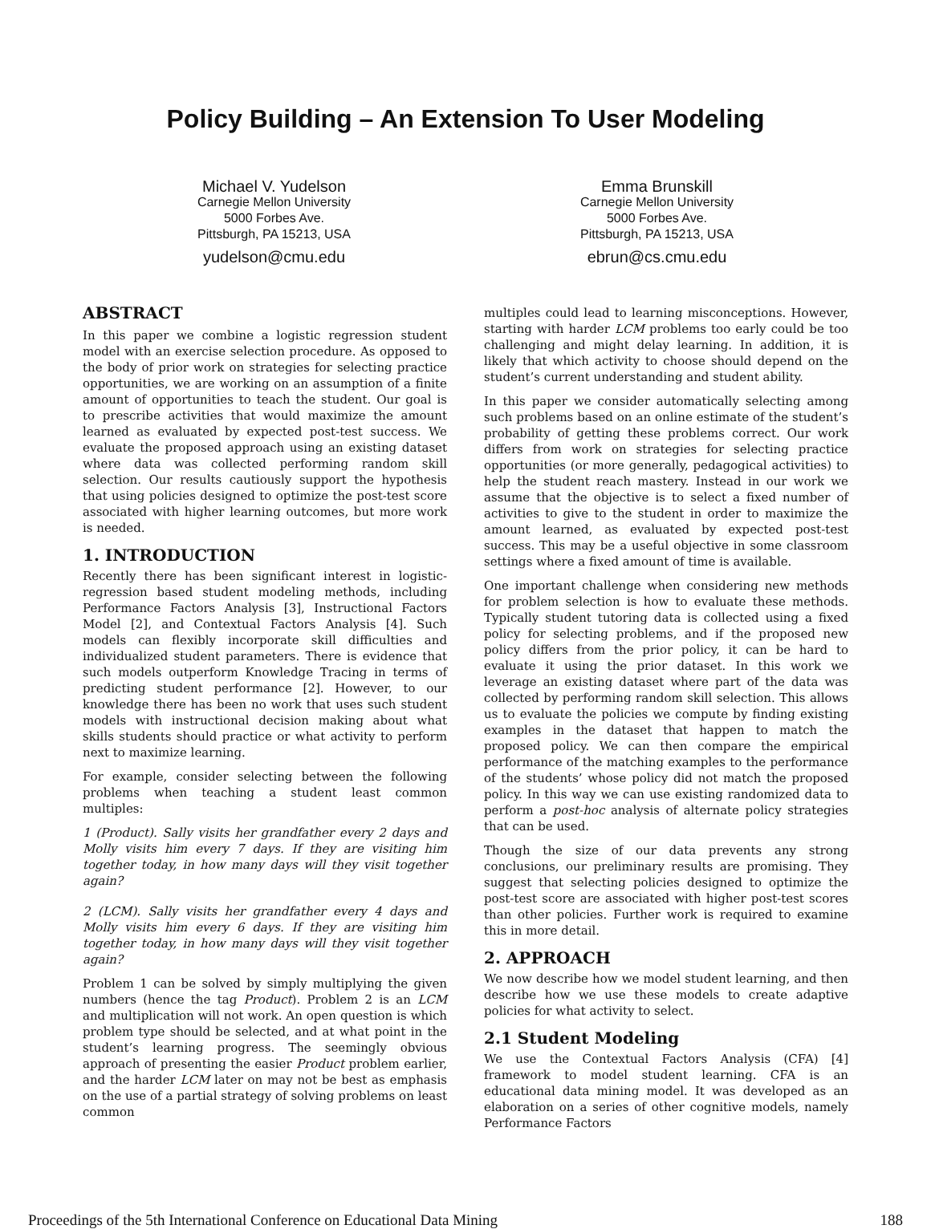Policy Building – An Extension To User Modeling
Michael V. Yudelson
Carnegie Mellon University
5000 Forbes Ave.
Pittsburgh, PA 15213, USA
yudelson@cmu.edu
Emma Brunskill
Carnegie Mellon University
5000 Forbes Ave.
Pittsburgh, PA 15213, USA
ebrun@cs.cmu.edu
ABSTRACT
In this paper we combine a logistic regression student model with an exercise selection procedure. As opposed to the body of prior work on strategies for selecting practice opportunities, we are working on an assumption of a finite amount of opportunities to teach the student. Our goal is to prescribe activities that would maximize the amount learned as evaluated by expected post-test success. We evaluate the proposed approach using an existing dataset where data was collected performing random skill selection. Our results cautiously support the hypothesis that using policies designed to optimize the post-test score associated with higher learning outcomes, but more work is needed.
1. INTRODUCTION
Recently there has been significant interest in logistic-regression based student modeling methods, including Performance Factors Analysis [3], Instructional Factors Model [2], and Contextual Factors Analysis [4]. Such models can flexibly incorporate skill difficulties and individualized student parameters. There is evidence that such models outperform Knowledge Tracing in terms of predicting student performance [2]. However, to our knowledge there has been no work that uses such student models with instructional decision making about what skills students should practice or what activity to perform next to maximize learning.
For example, consider selecting between the following problems when teaching a student least common multiples:
1 (Product). Sally visits her grandfather every 2 days and Molly visits him every 7 days. If they are visiting him together today, in how many days will they visit together again?
2 (LCM). Sally visits her grandfather every 4 days and Molly visits him every 6 days. If they are visiting him together today, in how many days will they visit together again?
Problem 1 can be solved by simply multiplying the given numbers (hence the tag Product). Problem 2 is an LCM and multiplication will not work. An open question is which problem type should be selected, and at what point in the student’s learning progress. The seemingly obvious approach of presenting the easier Product problem earlier, and the harder LCM later on may not be best as emphasis on the use of a partial strategy of solving problems on least common
multiples could lead to learning misconceptions. However, starting with harder LCM problems too early could be too challenging and might delay learning. In addition, it is likely that which activity to choose should depend on the student’s current understanding and student ability.
In this paper we consider automatically selecting among such problems based on an online estimate of the student’s probability of getting these problems correct. Our work differs from work on strategies for selecting practice opportunities (or more generally, pedagogical activities) to help the student reach mastery. Instead in our work we assume that the objective is to select a fixed number of activities to give to the student in order to maximize the amount learned, as evaluated by expected post-test success. This may be a useful objective in some classroom settings where a fixed amount of time is available.
One important challenge when considering new methods for problem selection is how to evaluate these methods. Typically student tutoring data is collected using a fixed policy for selecting problems, and if the proposed new policy differs from the prior policy, it can be hard to evaluate it using the prior dataset. In this work we leverage an existing dataset where part of the data was collected by performing random skill selection. This allows us to evaluate the policies we compute by finding existing examples in the dataset that happen to match the proposed policy. We can then compare the empirical performance of the matching examples to the performance of the students’ whose policy did not match the proposed policy. In this way we can use existing randomized data to perform a post-hoc analysis of alternate policy strategies that can be used.
Though the size of our data prevents any strong conclusions, our preliminary results are promising. They suggest that selecting policies designed to optimize the post-test score are associated with higher post-test scores than other policies. Further work is required to examine this in more detail.
2. APPROACH
We now describe how we model student learning, and then describe how we use these models to create adaptive policies for what activity to select.
2.1 Student Modeling
We use the Contextual Factors Analysis (CFA) [4] framework to model student learning. CFA is an educational data mining model. It was developed as an elaboration on a series of other cognitive models, namely Performance Factors
Proceedings of the 5th International Conference on Educational Data Mining 188